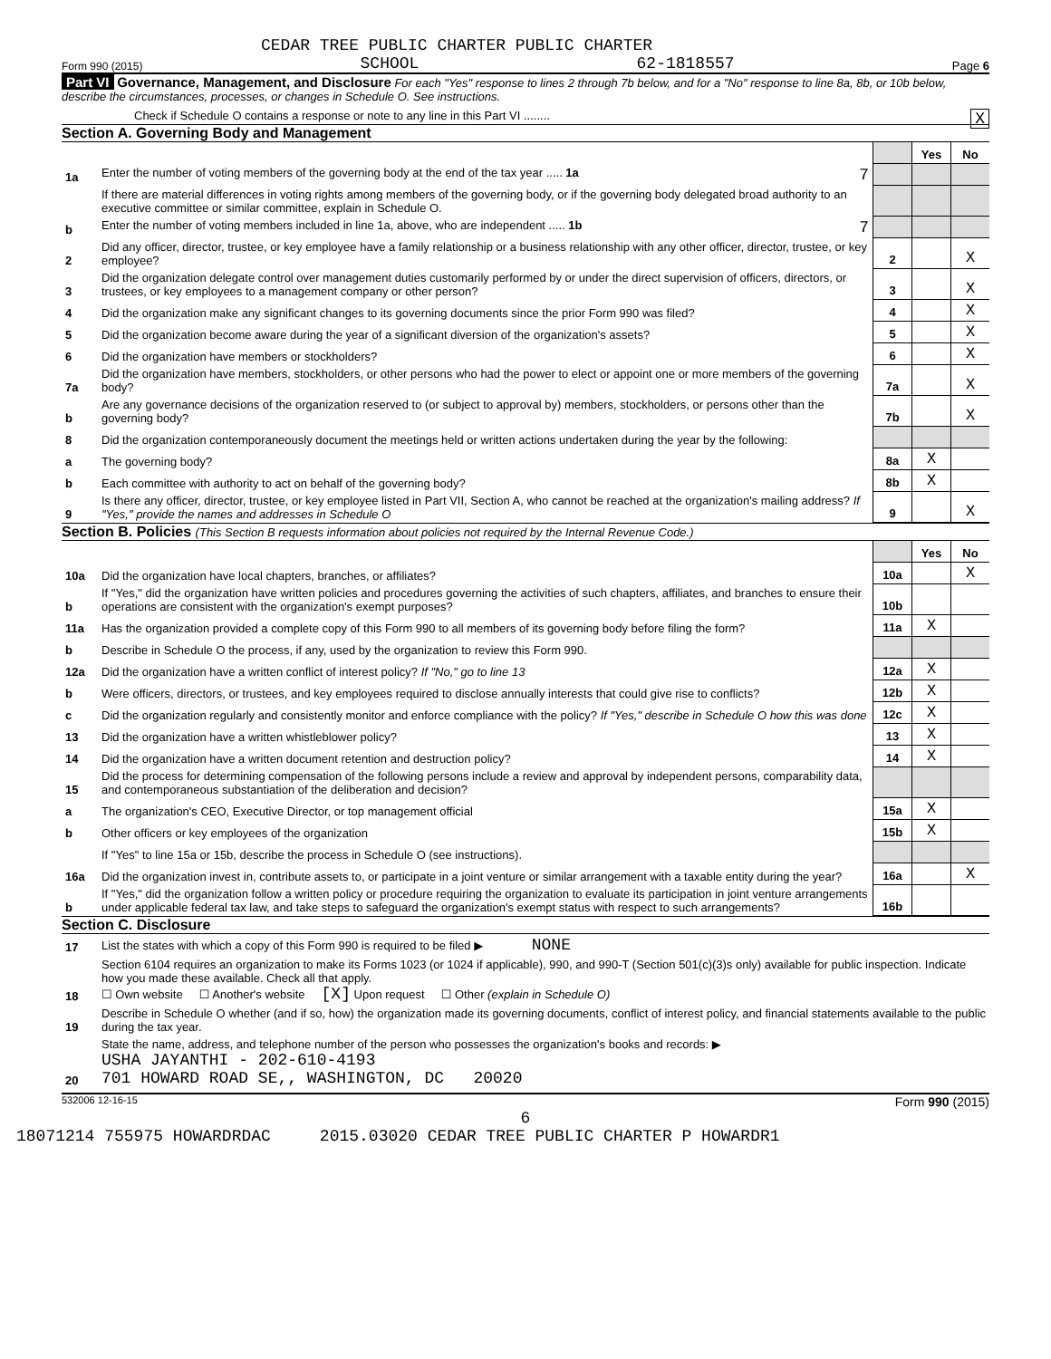CEDAR TREE PUBLIC CHARTER PUBLIC CHARTER
Form 990 (2015) SCHOOL 62-1818557 Page 6
Part VI Governance, Management, and Disclosure For each "Yes" response to lines 2 through 7b below, and for a "No" response to line 8a, 8b, or 10b below, describe the circumstances, processes, or changes in Schedule O. See instructions.
Check if Schedule O contains a response or note to any line in this Part VI ........ X
Section A. Governing Body and Management
| | | | Yes | No |
| 1a | Enter the number of voting members of the governing body at the end of the tax year ..... 1a 7 | | | |
| | If there are material differences in voting rights among members of the governing body, or if the governing body delegated broad authority to an executive committee or similar committee, explain in Schedule O. | | | |
| b | Enter the number of voting members included in line 1a, above, who are independent ..... 1b 7 | | | |
| 2 | Did any officer, director, trustee, or key employee have a family relationship or a business relationship with any other officer, director, trustee, or key employee? | 2 | | X |
| 3 | Did the organization delegate control over management duties customarily performed by or under the direct supervision of officers, directors, or trustees, or key employees to a management company or other person? | 3 | | X |
| 4 | Did the organization make any significant changes to its governing documents since the prior Form 990 was filed? | 4 | | X |
| 5 | Did the organization become aware during the year of a significant diversion of the organization's assets? | 5 | | X |
| 6 | Did the organization have members or stockholders? | 6 | | X |
| 7a | Did the organization have members, stockholders, or other persons who had the power to elect or appoint one or more members of the governing body? | 7a | | X |
| b | Are any governance decisions of the organization reserved to (or subject to approval by) members, stockholders, or persons other than the governing body? | 7b | | X |
| 8 | Did the organization contemporaneously document the meetings held or written actions undertaken during the year by the following: | | | |
| a | The governing body? | 8a | X | |
| b | Each committee with authority to act on behalf of the governing body? | 8b | X | |
| 9 | Is there any officer, director, trustee, or key employee listed in Part VII, Section A, who cannot be reached at the organization's mailing address? If "Yes," provide the names and addresses in Schedule O | 9 | | X |
Section B. Policies (This Section B requests information about policies not required by the Internal Revenue Code.)
| | | | Yes | No |
| 10a | Did the organization have local chapters, branches, or affiliates? | 10a | | X |
| b | If "Yes," did the organization have written policies and procedures governing the activities of such chapters, affiliates, and branches to ensure their operations are consistent with the organization's exempt purposes? | 10b | | |
| 11a | Has the organization provided a complete copy of this Form 990 to all members of its governing body before filing the form? | 11a | X | |
| b | Describe in Schedule O the process, if any, used by the organization to review this Form 990. | | | |
| 12a | Did the organization have a written conflict of interest policy? If "No," go to line 13 | 12a | X | |
| b | Were officers, directors, or trustees, and key employees required to disclose annually interests that could give rise to conflicts? | 12b | X | |
| c | Did the organization regularly and consistently monitor and enforce compliance with the policy? If "Yes," describe in Schedule O how this was done | 12c | X | |
| 13 | Did the organization have a written whistleblower policy? | 13 | X | |
| 14 | Did the organization have a written document retention and destruction policy? | 14 | X | |
| 15 | Did the process for determining compensation of the following persons include a review and approval by independent persons, comparability data, and contemporaneous substantiation of the deliberation and decision? | | | |
| a | The organization's CEO, Executive Director, or top management official | 15a | X | |
| b | Other officers or key employees of the organization | 15b | X | |
| | If "Yes" to line 15a or 15b, describe the process in Schedule O (see instructions). | | | |
| 16a | Did the organization invest in, contribute assets to, or participate in a joint venture or similar arrangement with a taxable entity during the year? | 16a | | X |
| b | If "Yes," did the organization follow a written policy or procedure requiring the organization to evaluate its participation in joint venture arrangements under applicable federal tax law, and take steps to safeguard the organization's exempt status with respect to such arrangements? | 16b | | |
Section C. Disclosure
| 17 | List the states with which a copy of this Form 990 is required to be filed ▶ NONE |
| 18 | Section 6104 requires an organization to make its Forms 1023 (or 1024 if applicable), 990, and 990-T (Section 501(c)(3)s only) available for public inspection. Indicate how you made these available. Check all that apply. ☐ Own website ☐ Another's website [X] Upon request ☐ Other (explain in Schedule O) |
| 19 | Describe in Schedule O whether (and if so, how) the organization made its governing documents, conflict of interest policy, and financial statements available to the public during the tax year. |
| 20 | State the name, address, and telephone number of the person who possesses the organization's books and records: ▶ USHA JAYANTHI - 202-610-4193 701 HOWARD ROAD SE,, WASHINGTON, DC 20020 |
532006 12-16-15 Form 990 (2015)
6
18071214 755975 HOWARDRDAC 2015.03020 CEDAR TREE PUBLIC CHARTER P HOWARDR1